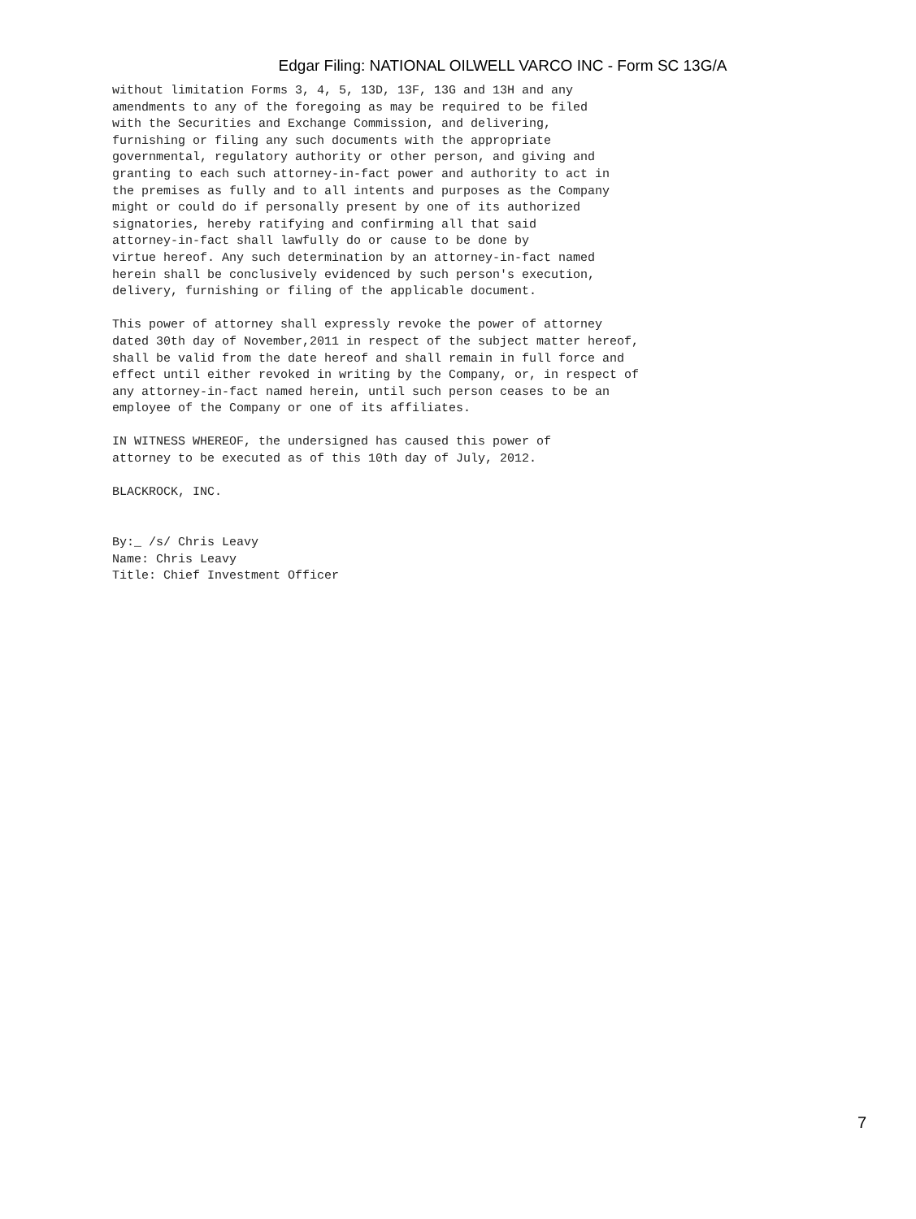Edgar Filing: NATIONAL OILWELL VARCO INC - Form SC 13G/A
without limitation Forms 3, 4, 5, 13D, 13F, 13G and 13H and any
amendments to any of the foregoing as may be required to be filed
with the Securities and Exchange Commission, and delivering,
furnishing or filing any such documents with the appropriate
governmental, regulatory authority or other person, and giving and
granting to each such attorney-in-fact power and authority to act in
the premises as fully and to all intents and purposes as the Company
might or could do if personally present by one of its authorized
signatories, hereby ratifying and confirming all that said
attorney-in-fact shall lawfully do or cause to be done by
virtue hereof. Any such determination by an attorney-in-fact named
herein shall be conclusively evidenced by such person's execution,
delivery, furnishing or filing of the applicable document.

This power of attorney shall expressly revoke the power of attorney
dated 30th day of November,2011 in respect of the subject matter hereof,
shall be valid from the date hereof and shall remain in full force and
effect until either revoked in writing by the Company, or, in respect of
any attorney-in-fact named herein, until such person ceases to be an
employee of the Company or one of its affiliates.

IN WITNESS WHEREOF, the undersigned has caused this power of
attorney to be executed as of this 10th day of July, 2012.

BLACKROCK, INC.


By:_ /s/ Chris Leavy
Name: Chris Leavy
Title: Chief Investment Officer
7